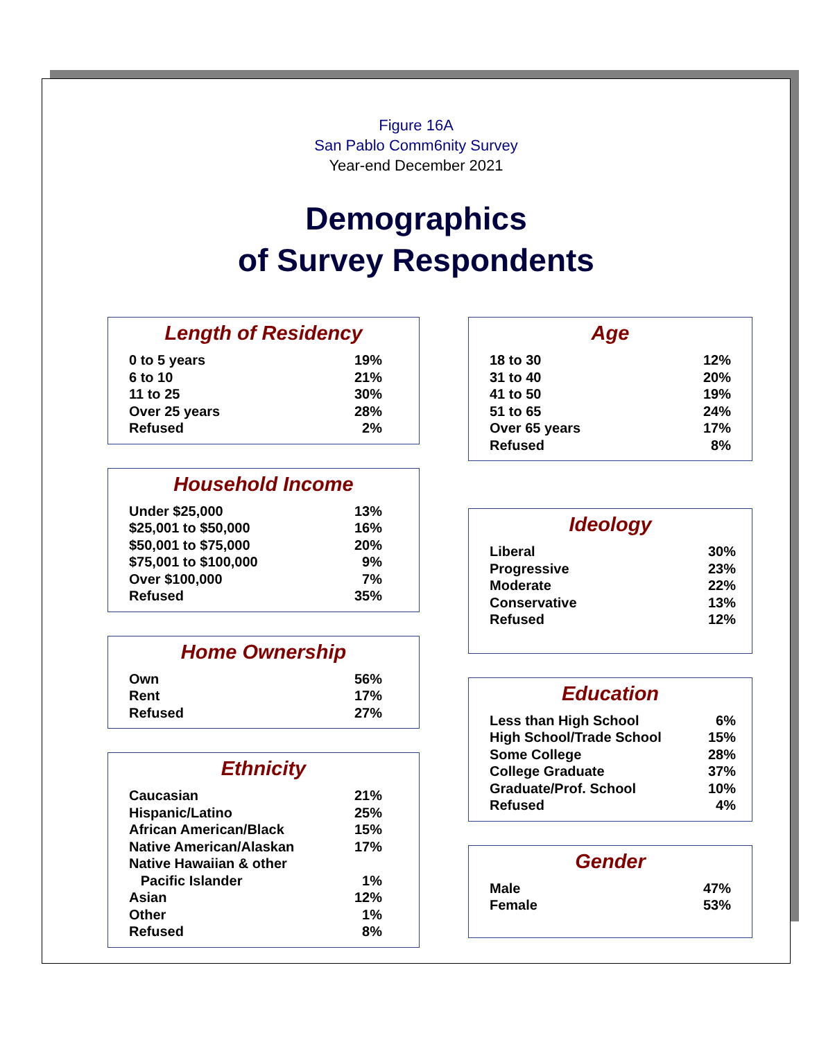Figure 16A
San Pablo Comm6nity Survey
Year-end December 2021
Demographics
of Survey Respondents
Length of Residency
| 0 to 5 years | 19% |
| 6 to 10 | 21% |
| 11 to 25 | 30% |
| Over 25 years | 28% |
| Refused | 2% |
Household Income
| Under $25,000 | 13% |
| $25,001 to $50,000 | 16% |
| $50,001 to $75,000 | 20% |
| $75,001 to $100,000 | 9% |
| Over $100,000 | 7% |
| Refused | 35% |
Home Ownership
| Own | 56% |
| Rent | 17% |
| Refused | 27% |
Ethnicity
| Caucasian | 21% |
| Hispanic/Latino | 25% |
| African American/Black | 15% |
| Native American/Alaskan | 17% |
| Native Hawaiian & other | |
| Pacific Islander | 1% |
| Asian | 12% |
| Other | 1% |
| Refused | 8% |
Age
| 18 to 30 | 12% |
| 31 to 40 | 20% |
| 41 to 50 | 19% |
| 51 to 65 | 24% |
| Over 65 years | 17% |
| Refused | 8% |
Ideology
| Liberal | 30% |
| Progressive | 23% |
| Moderate | 22% |
| Conservative | 13% |
| Refused | 12% |
Education
| Less than High School | 6% |
| High School/Trade School | 15% |
| Some College | 28% |
| College Graduate | 37% |
| Graduate/Prof. School | 10% |
| Refused | 4% |
Gender
| Male | 47% |
| Female | 53% |